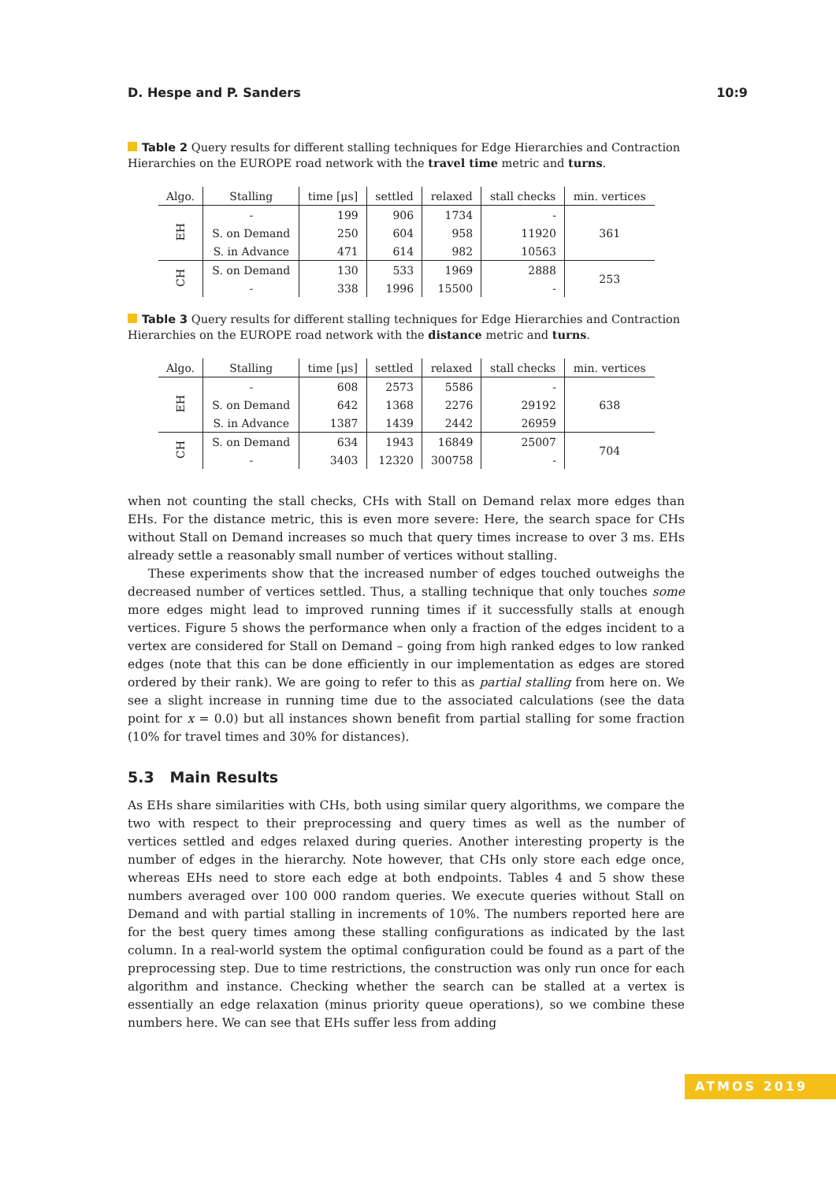D. Hespe and P. Sanders 10:9
Table 2 Query results for different stalling techniques for Edge Hierarchies and Contraction Hierarchies on the EUROPE road network with the travel time metric and turns.
| Algo. | Stalling | time [μs] | settled | relaxed | stall checks | min. vertices |
| --- | --- | --- | --- | --- | --- | --- |
| EH | - | 199 | 906 | 1734 | - | 361 |
| | S. on Demand | 250 | 604 | 958 | 11920 | |
| | S. in Advance | 471 | 614 | 982 | 10563 | |
| CH | S. on Demand | 130 | 533 | 1969 | 2888 | 253 |
| | - | 338 | 1996 | 15500 | - | |
Table 3 Query results for different stalling techniques for Edge Hierarchies and Contraction Hierarchies on the EUROPE road network with the distance metric and turns.
| Algo. | Stalling | time [μs] | settled | relaxed | stall checks | min. vertices |
| --- | --- | --- | --- | --- | --- | --- |
| EH | - | 608 | 2573 | 5586 | - | 638 |
| | S. on Demand | 642 | 1368 | 2276 | 29192 | |
| | S. in Advance | 1387 | 1439 | 2442 | 26959 | |
| CH | S. on Demand | 634 | 1943 | 16849 | 25007 | 704 |
| | - | 3403 | 12320 | 300758 | - | |
when not counting the stall checks, CHs with Stall on Demand relax more edges than EHs. For the distance metric, this is even more severe: Here, the search space for CHs without Stall on Demand increases so much that query times increase to over 3 ms. EHs already settle a reasonably small number of vertices without stalling.
These experiments show that the increased number of edges touched outweighs the decreased number of vertices settled. Thus, a stalling technique that only touches some more edges might lead to improved running times if it successfully stalls at enough vertices. Figure 5 shows the performance when only a fraction of the edges incident to a vertex are considered for Stall on Demand – going from high ranked edges to low ranked edges (note that this can be done efficiently in our implementation as edges are stored ordered by their rank). We are going to refer to this as partial stalling from here on. We see a slight increase in running time due to the associated calculations (see the data point for x = 0.0) but all instances shown benefit from partial stalling for some fraction (10% for travel times and 30% for distances).
5.3 Main Results
As EHs share similarities with CHs, both using similar query algorithms, we compare the two with respect to their preprocessing and query times as well as the number of vertices settled and edges relaxed during queries. Another interesting property is the number of edges in the hierarchy. Note however, that CHs only store each edge once, whereas EHs need to store each edge at both endpoints. Tables 4 and 5 show these numbers averaged over 100 000 random queries. We execute queries without Stall on Demand and with partial stalling in increments of 10%. The numbers reported here are for the best query times among these stalling configurations as indicated by the last column. In a real-world system the optimal configuration could be found as a part of the preprocessing step. Due to time restrictions, the construction was only run once for each algorithm and instance. Checking whether the search can be stalled at a vertex is essentially an edge relaxation (minus priority queue operations), so we combine these numbers here. We can see that EHs suffer less from adding
ATMOS 2019